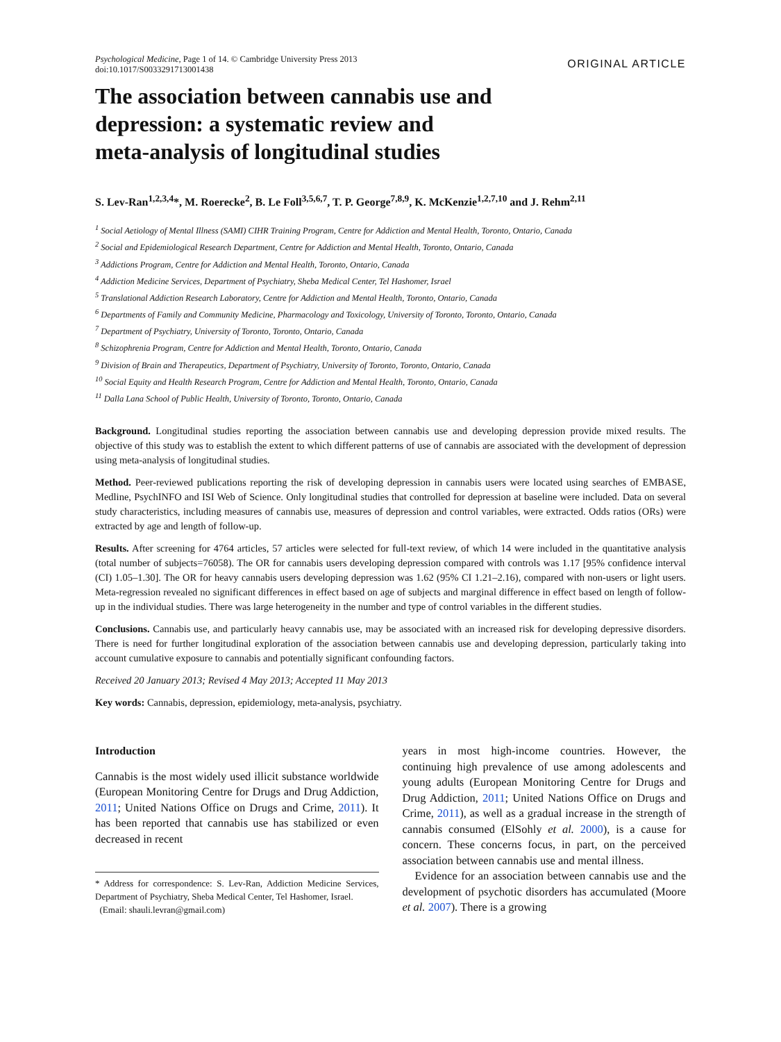Psychological Medicine, Page 1 of 14. © Cambridge University Press 2013
doi:10.1017/S0033291713001438
ORIGINAL ARTICLE
The association between cannabis use and
depression: a systematic review and
meta-analysis of longitudinal studies
S. Lev-Ran<sup>1,2,3,4</sup>*, M. Roerecke<sup>2</sup>, B. Le Foll<sup>3,5,6,7</sup>, T. P. George<sup>7,8,9</sup>, K. McKenzie<sup>1,2,7,10</sup> and J. Rehm<sup>2,11</sup>
<sup>1</sup> Social Aetiology of Mental Illness (SAMI) CIHR Training Program, Centre for Addiction and Mental Health, Toronto, Ontario, Canada
<sup>2</sup> Social and Epidemiological Research Department, Centre for Addiction and Mental Health, Toronto, Ontario, Canada
<sup>3</sup> Addictions Program, Centre for Addiction and Mental Health, Toronto, Ontario, Canada
<sup>4</sup> Addiction Medicine Services, Department of Psychiatry, Sheba Medical Center, Tel Hashomer, Israel
<sup>5</sup> Translational Addiction Research Laboratory, Centre for Addiction and Mental Health, Toronto, Ontario, Canada
<sup>6</sup> Departments of Family and Community Medicine, Pharmacology and Toxicology, University of Toronto, Toronto, Ontario, Canada
<sup>7</sup> Department of Psychiatry, University of Toronto, Toronto, Ontario, Canada
<sup>8</sup> Schizophrenia Program, Centre for Addiction and Mental Health, Toronto, Ontario, Canada
<sup>9</sup> Division of Brain and Therapeutics, Department of Psychiatry, University of Toronto, Toronto, Ontario, Canada
<sup>10</sup> Social Equity and Health Research Program, Centre for Addiction and Mental Health, Toronto, Ontario, Canada
<sup>11</sup> Dalla Lana School of Public Health, University of Toronto, Toronto, Ontario, Canada
Background. Longitudinal studies reporting the association between cannabis use and developing depression provide mixed results. The objective of this study was to establish the extent to which different patterns of use of cannabis are associated with the development of depression using meta-analysis of longitudinal studies.
Method. Peer-reviewed publications reporting the risk of developing depression in cannabis users were located using searches of EMBASE, Medline, PsychINFO and ISI Web of Science. Only longitudinal studies that controlled for depression at baseline were included. Data on several study characteristics, including measures of cannabis use, measures of depression and control variables, were extracted. Odds ratios (ORs) were extracted by age and length of follow-up.
Results. After screening for 4764 articles, 57 articles were selected for full-text review, of which 14 were included in the quantitative analysis (total number of subjects=76058). The OR for cannabis users developing depression compared with controls was 1.17 [95% confidence interval (CI) 1.05–1.30]. The OR for heavy cannabis users developing depression was 1.62 (95% CI 1.21–2.16), compared with non-users or light users. Meta-regression revealed no significant differences in effect based on age of subjects and marginal difference in effect based on length of follow-up in the individual studies. There was large heterogeneity in the number and type of control variables in the different studies.
Conclusions. Cannabis use, and particularly heavy cannabis use, may be associated with an increased risk for developing depressive disorders. There is need for further longitudinal exploration of the association between cannabis use and developing depression, particularly taking into account cumulative exposure to cannabis and potentially significant confounding factors.
Received 20 January 2013; Revised 4 May 2013; Accepted 11 May 2013
Key words: Cannabis, depression, epidemiology, meta-analysis, psychiatry.
Introduction
Cannabis is the most widely used illicit substance worldwide (European Monitoring Centre for Drugs and Drug Addiction, 2011; United Nations Office on Drugs and Crime, 2011). It has been reported that cannabis use has stabilized or even decreased in recent
* Address for correspondence: S. Lev-Ran, Addiction Medicine Services, Department of Psychiatry, Sheba Medical Center, Tel Hashomer, Israel.
(Email: shauli.levran@gmail.com)
years in most high-income countries. However, the continuing high prevalence of use among adolescents and young adults (European Monitoring Centre for Drugs and Drug Addiction, 2011; United Nations Office on Drugs and Crime, 2011), as well as a gradual increase in the strength of cannabis consumed (ElSohly et al. 2000), is a cause for concern. These concerns focus, in part, on the perceived association between cannabis use and mental illness.
Evidence for an association between cannabis use and the development of psychotic disorders has accumulated (Moore et al. 2007). There is a growing